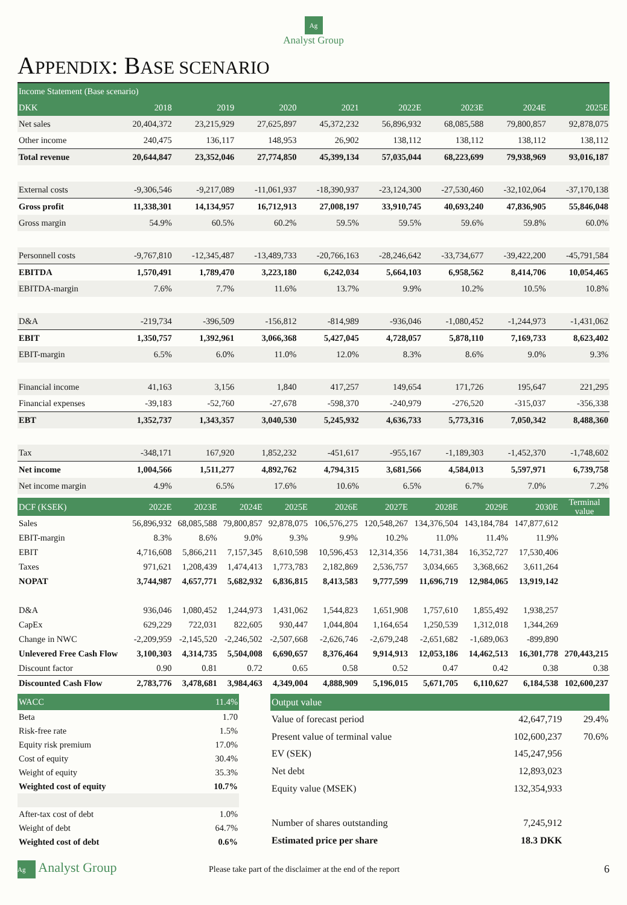Ag
Analyst Group
APPENDIX: BASE SCENARIO
| Income Statement (Base scenario) | | | | | | | | |
| --- | --- | --- | --- | --- | --- | --- | --- | --- |
| DKK | 2018 | 2019 | 2020 | 2021 | 2022E | 2023E | 2024E | 2025E |
| Net sales | 20,404,372 | 23,215,929 | 27,625,897 | 45,372,232 | 56,896,932 | 68,085,588 | 79,800,857 | 92,878,075 |
| Other income | 240,475 | 136,117 | 148,953 | 26,902 | 138,112 | 138,112 | 138,112 | 138,112 |
| Total revenue | 20,644,847 | 23,352,046 | 27,774,850 | 45,399,134 | 57,035,044 | 68,223,699 | 79,938,969 | 93,016,187 |
| External costs | -9,306,546 | -9,217,089 | -11,061,937 | -18,390,937 | -23,124,300 | -27,530,460 | -32,102,064 | -37,170,138 |
| Gross profit | 11,338,301 | 14,134,957 | 16,712,913 | 27,008,197 | 33,910,745 | 40,693,240 | 47,836,905 | 55,846,048 |
| Gross margin | 54.9% | 60.5% | 60.2% | 59.5% | 59.5% | 59.6% | 59.8% | 60.0% |
| Personnell costs | -9,767,810 | -12,345,487 | -13,489,733 | -20,766,163 | -28,246,642 | -33,734,677 | -39,422,200 | -45,791,584 |
| EBITDA | 1,570,491 | 1,789,470 | 3,223,180 | 6,242,034 | 5,664,103 | 6,958,562 | 8,414,706 | 10,054,465 |
| EBITDA-margin | 7.6% | 7.7% | 11.6% | 13.7% | 9.9% | 10.2% | 10.5% | 10.8% |
| D&A | -219,734 | -396,509 | -156,812 | -814,989 | -936,046 | -1,080,452 | -1,244,973 | -1,431,062 |
| EBIT | 1,350,757 | 1,392,961 | 3,066,368 | 5,427,045 | 4,728,057 | 5,878,110 | 7,169,733 | 8,623,402 |
| EBIT-margin | 6.5% | 6.0% | 11.0% | 12.0% | 8.3% | 8.6% | 9.0% | 9.3% |
| Financial income | 41,163 | 3,156 | 1,840 | 417,257 | 149,654 | 171,726 | 195,647 | 221,295 |
| Financial expenses | -39,183 | -52,760 | -27,678 | -598,370 | -240,979 | -276,520 | -315,037 | -356,338 |
| EBT | 1,352,737 | 1,343,357 | 3,040,530 | 5,245,932 | 4,636,733 | 5,773,316 | 7,050,342 | 8,488,360 |
| Tax | -348,171 | 167,920 | 1,852,232 | -451,617 | -955,167 | -1,189,303 | -1,452,370 | -1,748,602 |
| Net income | 1,004,566 | 1,511,277 | 4,892,762 | 4,794,315 | 3,681,566 | 4,584,013 | 5,597,971 | 6,739,758 |
| Net income margin | 4.9% | 6.5% | 17.6% | 10.6% | 6.5% | 6.7% | 7.0% | 7.2% |
| DCF (KSEK) | 2022E | 2023E | 2024E | 2025E | 2026E | 2027E | 2028E | 2029E | 2030E | Terminal value |
| --- | --- | --- | --- | --- | --- | --- | --- | --- | --- | --- |
| Sales | 56,896,932 | 68,085,588 | 79,800,857 | 92,878,075 | 106,576,275 | 120,548,267 | 134,376,504 | 143,184,784 | 147,877,612 | |
| EBIT-margin | 8.3% | 8.6% | 9.0% | 9.3% | 9.9% | 10.2% | 11.0% | 11.4% | 11.9% | |
| EBIT | 4,716,608 | 5,866,211 | 7,157,345 | 8,610,598 | 10,596,453 | 12,314,356 | 14,731,384 | 16,352,727 | 17,530,406 | |
| Taxes | 971,621 | 1,208,439 | 1,474,413 | 1,773,783 | 2,182,869 | 2,536,757 | 3,034,665 | 3,368,662 | 3,611,264 | |
| NOPAT | 3,744,987 | 4,657,771 | 5,682,932 | 6,836,815 | 8,413,583 | 9,777,599 | 11,696,719 | 12,984,065 | 13,919,142 | |
| D&A | 936,046 | 1,080,452 | 1,244,973 | 1,431,062 | 1,544,823 | 1,651,908 | 1,757,610 | 1,855,492 | 1,938,257 | |
| CapEx | 629,229 | 722,031 | 822,605 | 930,447 | 1,044,804 | 1,164,654 | 1,250,539 | 1,312,018 | 1,344,269 | |
| Change in NWC | -2,209,959 | -2,145,520 | -2,246,502 | -2,507,668 | -2,626,746 | -2,679,248 | -2,651,682 | -1,689,063 | -899,890 | |
| Unlevered Free Cash Flow | 3,100,303 | 4,314,735 | 5,504,008 | 6,690,657 | 8,376,464 | 9,914,913 | 12,053,186 | 14,462,513 | 16,301,778 | 270,443,215 |
| Discount factor | 0.90 | 0.81 | 0.72 | 0.65 | 0.58 | 0.52 | 0.47 | 0.42 | 0.38 | 0.38 |
| Discounted Cash Flow | 2,783,776 | 3,478,681 | 3,984,463 | 4,349,004 | 4,888,909 | 5,196,015 | 5,671,705 | 6,110,627 | 6,184,538 | 102,600,237 |
| WACC | 11.4% |
| --- | --- |
| Beta | 1.70 |
| Risk-free rate | 1.5% |
| Equity risk premium | 17.0% |
| Cost of equity | 30.4% |
| Weight of equity | 35.3% |
| Weighted cost of equity | 10.7% |
| After-tax cost of debt | 1.0% |
| Weight of debt | 64.7% |
| Weighted cost of debt | 0.6% |
| Output value | | |
| --- | --- | --- |
| Value of forecast period | 42,647,719 | 29.4% |
| Present value of terminal value | 102,600,237 | 70.6% |
| EV (SEK) | 145,247,956 | |
| Net debt | 12,893,023 | |
| Equity value (MSEK) | 132,354,933 | |
| Number of shares outstanding | 7,245,912 | |
| Estimated price per share | 18.3 DKK | |
Ag Analyst Group Please take part of the disclaimer at the end of the report 6